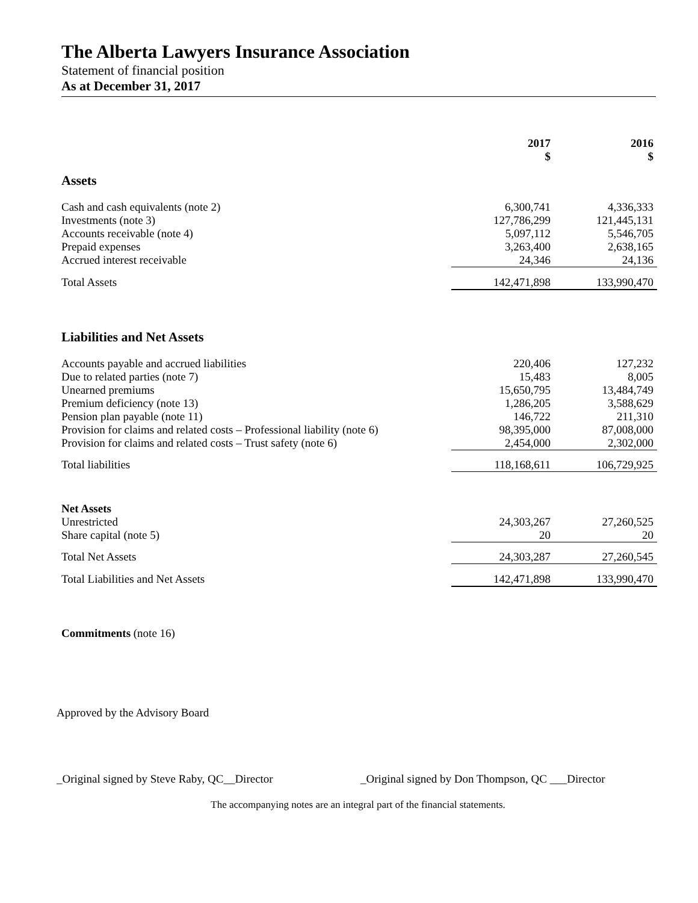The Alberta Lawyers Insurance Association
Statement of financial position
As at December 31, 2017
| | 2017 $ | 2016 $ |
| --- | --- | --- |
| Assets | | |
| Cash and cash equivalents (note 2) | 6,300,741 | 4,336,333 |
| Investments (note 3) | 127,786,299 | 121,445,131 |
| Accounts receivable (note 4) | 5,097,112 | 5,546,705 |
| Prepaid expenses | 3,263,400 | 2,638,165 |
| Accrued interest receivable | 24,346 | 24,136 |
| Total Assets | 142,471,898 | 133,990,470 |
| Liabilities and Net Assets | | |
| Accounts payable and accrued liabilities | 220,406 | 127,232 |
| Due to related parties (note 7) | 15,483 | 8,005 |
| Unearned premiums | 15,650,795 | 13,484,749 |
| Premium deficiency (note 13) | 1,286,205 | 3,588,629 |
| Pension plan payable (note 11) | 146,722 | 211,310 |
| Provision for claims and related costs – Professional liability (note 6) | 98,395,000 | 87,008,000 |
| Provision for claims and related costs – Trust safety (note 6) | 2,454,000 | 2,302,000 |
| Total liabilities | 118,168,611 | 106,729,925 |
| Net Assets | | |
| Unrestricted | 24,303,267 | 27,260,525 |
| Share capital (note 5) | 20 | 20 |
| Total Net Assets | 24,303,287 | 27,260,545 |
| Total Liabilities and Net Assets | 142,471,898 | 133,990,470 |
Commitments (note 16)
Approved by the Advisory Board
_Original signed by Steve Raby, QC__Director _Original signed by Don Thompson, QC ___Director
The accompanying notes are an integral part of the financial statements.